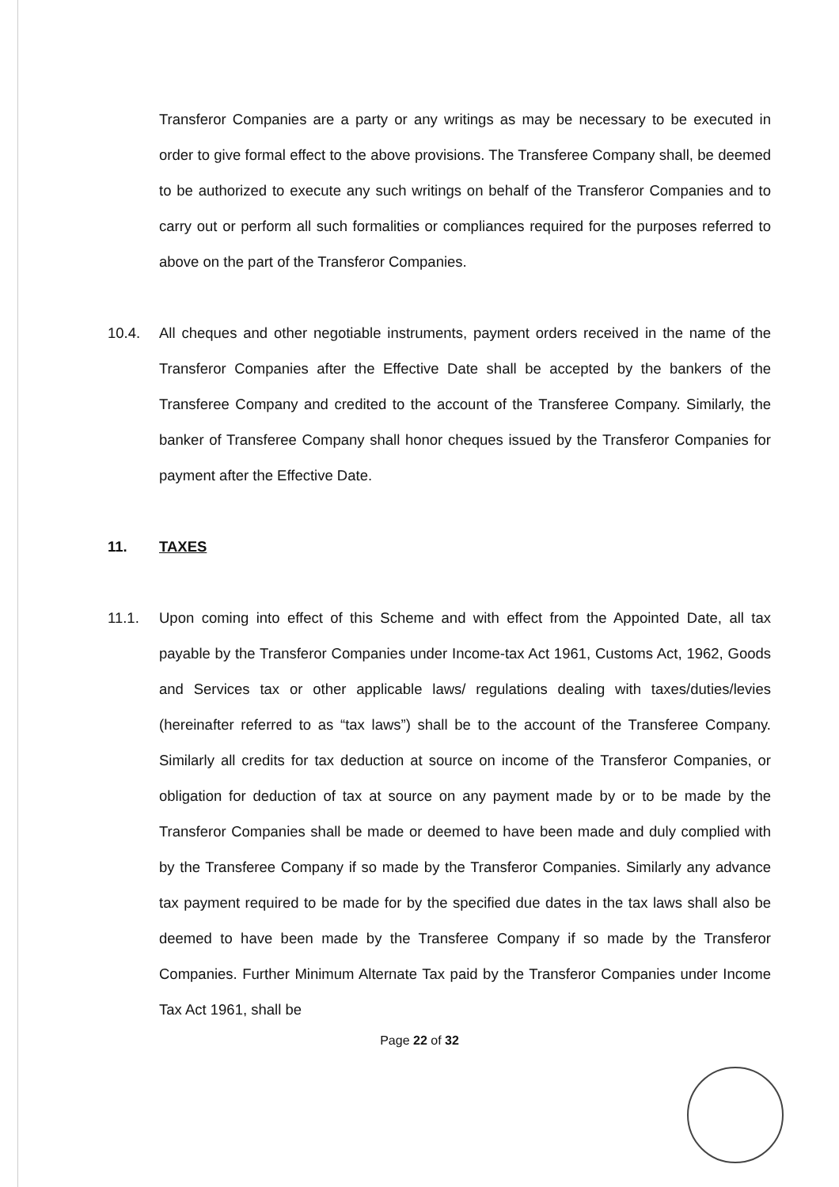Transferor Companies are a party or any writings as may be necessary to be executed in order to give formal effect to the above provisions. The Transferee Company shall, be deemed to be authorized to execute any such writings on behalf of the Transferor Companies and to carry out or perform all such formalities or compliances required for the purposes referred to above on the part of the Transferor Companies.
10.4. All cheques and other negotiable instruments, payment orders received in the name of the Transferor Companies after the Effective Date shall be accepted by the bankers of the Transferee Company and credited to the account of the Transferee Company. Similarly, the banker of Transferee Company shall honor cheques issued by the Transferor Companies for payment after the Effective Date.
11. TAXES
11.1. Upon coming into effect of this Scheme and with effect from the Appointed Date, all tax payable by the Transferor Companies under Income-tax Act 1961, Customs Act, 1962, Goods and Services tax or other applicable laws/ regulations dealing with taxes/duties/levies (hereinafter referred to as “tax laws”) shall be to the account of the Transferee Company. Similarly all credits for tax deduction at source on income of the Transferor Companies, or obligation for deduction of tax at source on any payment made by or to be made by the Transferor Companies shall be made or deemed to have been made and duly complied with by the Transferee Company if so made by the Transferor Companies. Similarly any advance tax payment required to be made for by the specified due dates in the tax laws shall also be deemed to have been made by the Transferee Company if so made by the Transferor Companies. Further Minimum Alternate Tax paid by the Transferor Companies under Income Tax Act 1961, shall be
Page 22 of 32